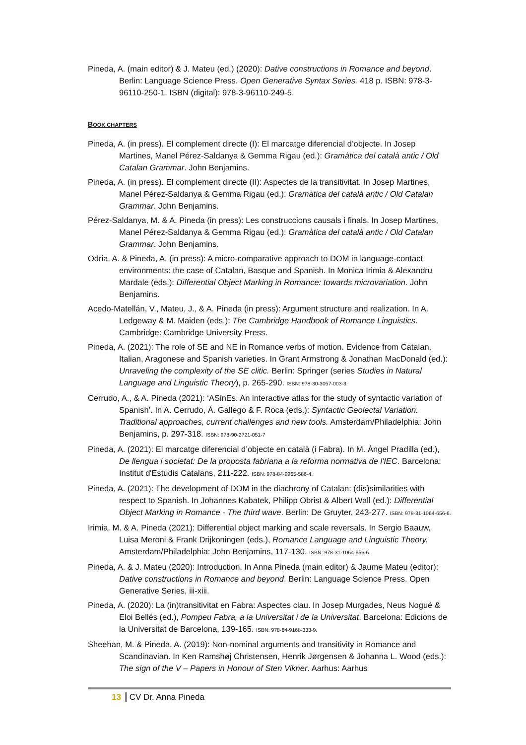Pineda, A. (main editor) & J. Mateu (ed.) (2020): Dative constructions in Romance and beyond. Berlin: Language Science Press. Open Generative Syntax Series. 418 p. ISBN: 978-3-96110-250-1. ISBN (digital): 978-3-96110-249-5.
BOOK CHAPTERS
Pineda, A. (in press). El complement directe (I): El marcatge diferencial d’objecte. In Josep Martines, Manel Pérez-Saldanya & Gemma Rigau (ed.): Gramàtica del català antic / Old Catalan Grammar. John Benjamins.
Pineda, A. (in press). El complement directe (II): Aspectes de la transitivitat. In Josep Martines, Manel Pérez-Saldanya & Gemma Rigau (ed.): Gramàtica del català antic / Old Catalan Grammar. John Benjamins.
Pérez-Saldanya, M. & A. Pineda (in press): Les construccions causals i finals. In Josep Martines, Manel Pérez-Saldanya & Gemma Rigau (ed.): Gramàtica del català antic / Old Catalan Grammar. John Benjamins.
Odria, A. & Pineda, A. (in press): A micro-comparative approach to DOM in language-contact environments: the case of Catalan, Basque and Spanish. In Monica Irimia & Alexandru Mardale (eds.): Differential Object Marking in Romance: towards microvariation. John Benjamins.
Acedo-Matellán, V., Mateu, J., & A. Pineda (in press): Argument structure and realization. In A. Ledgeway & M. Maiden (eds.): The Cambridge Handbook of Romance Linguistics. Cambridge: Cambridge University Press.
Pineda, A. (2021): The role of SE and NE in Romance verbs of motion. Evidence from Catalan, Italian, Aragonese and Spanish varieties. In Grant Armstrong & Jonathan MacDonald (ed.): Unraveling the complexity of the SE clitic. Berlin: Springer (series Studies in Natural Language and Linguistic Theory), p. 265-290. ISBN: 978-30-3057-003-3.
Cerrudo, A., & A. Pineda (2021): ‘ASinEs. An interactive atlas for the study of syntactic variation of Spanish’. In A. Cerrudo, Á. Gallego & F. Roca (eds.): Syntactic Geolectal Variation. Traditional approaches, current challenges and new tools. Amsterdam/Philadelphia: John Benjamins, p. 297-318. ISBN: 978-90-2721-051-7
Pineda, A. (2021): El marcatge diferencial d’objecte en català (i Fabra). In M. Àngel Pradilla (ed.), De llengua i societat: De la proposta fabriana a la reforma normativa de l'IEC. Barcelona: Institut d'Estudis Catalans, 211-222. ISBN: 978-84-9965-586-4.
Pineda, A. (2021): The development of DOM in the diachrony of Catalan: (dis)similarities with respect to Spanish. In Johannes Kabatek, Philipp Obrist & Albert Wall (ed.): Differential Object Marking in Romance - The third wave. Berlin: De Gruyter, 243-277. ISBN: 978-31-1064-656-6.
Irimia, M. & A. Pineda (2021): Differential object marking and scale reversals. In Sergio Baauw, Luisa Meroni & Frank Drijkoningen (eds.), Romance Language and Linguistic Theory. Amsterdam/Philadelphia: John Benjamins, 117-130. ISBN: 978-31-1064-656-6.
Pineda, A. & J. Mateu (2020): Introduction. In Anna Pineda (main editor) & Jaume Mateu (editor): Dative constructions in Romance and beyond. Berlin: Language Science Press. Open Generative Series, iii-xiii.
Pineda, A. (2020): La (in)transitivitat en Fabra: Aspectes clau. In Josep Murgades, Neus Nogué & Eloi Bellés (ed.), Pompeu Fabra, a la Universitat i de la Universitat. Barcelona: Edicions de la Universitat de Barcelona, 139-165. ISBN: 978-84-9168-333-9.
Sheehan, M. & Pineda, A. (2019): Non-nominal arguments and transitivity in Romance and Scandinavian. In Ken Ramshøj Christensen, Henrik Jørgensen & Johanna L. Wood (eds.): The sign of the V – Papers in Honour of Sten Vikner. Aarhus: Aarhus
13 CV Dr. Anna Pineda